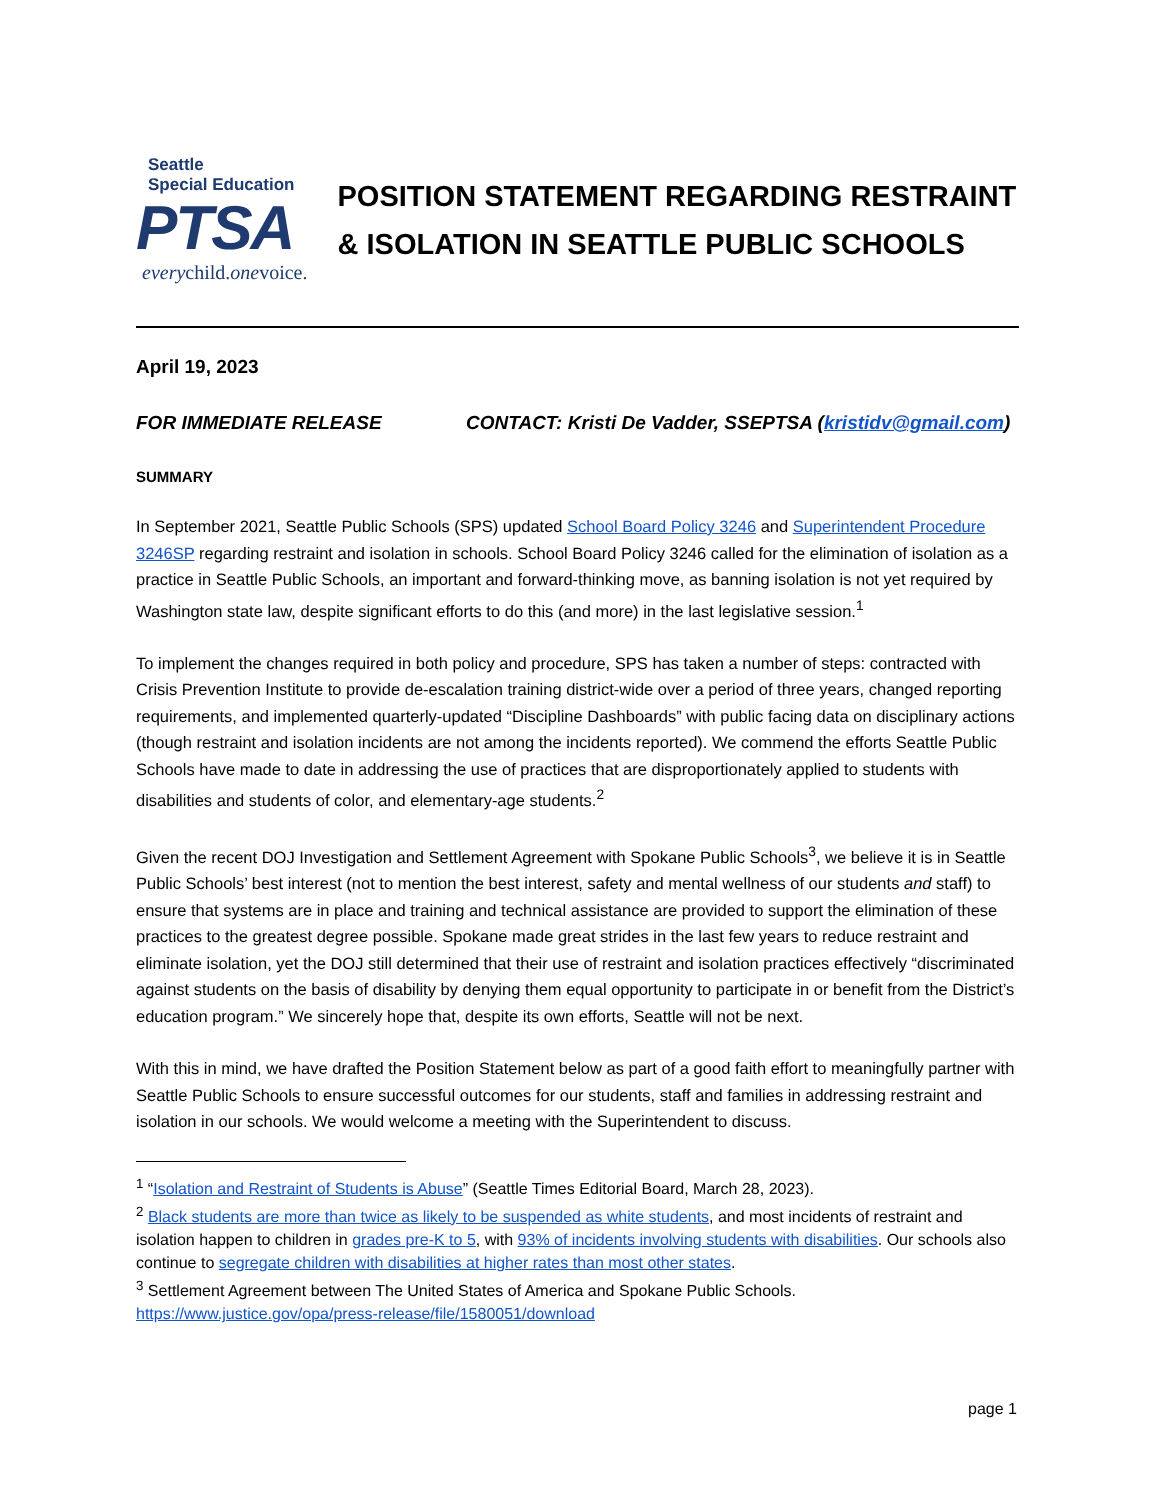Seattle
Special Education
PTSA
everychild.onevoice.
POSITION STATEMENT REGARDING RESTRAINT & ISOLATION IN SEATTLE PUBLIC SCHOOLS
April 19, 2023
FOR IMMEDIATE RELEASE CONTACT: Kristi De Vadder, SSEPTSA (kristidv@gmail.com)
SUMMARY
In September 2021, Seattle Public Schools (SPS) updated School Board Policy 3246 and Superintendent Procedure 3246SP regarding restraint and isolation in schools. School Board Policy 3246 called for the elimination of isolation as a practice in Seattle Public Schools, an important and forward-thinking move, as banning isolation is not yet required by Washington state law, despite significant efforts to do this (and more) in the last legislative session.<sup>1</sup>
To implement the changes required in both policy and procedure, SPS has taken a number of steps: contracted with Crisis Prevention Institute to provide de-escalation training district-wide over a period of three years, changed reporting requirements, and implemented quarterly-updated “Discipline Dashboards” with public facing data on disciplinary actions (though restraint and isolation incidents are not among the incidents reported). We commend the efforts Seattle Public Schools have made to date in addressing the use of practices that are disproportionately applied to students with disabilities and students of color, and elementary-age students.<sup>2</sup>
Given the recent DOJ Investigation and Settlement Agreement with Spokane Public Schools<sup>3</sup>, we believe it is in Seattle Public Schools’ best interest (not to mention the best interest, safety and mental wellness of our students and staff) to ensure that systems are in place and training and technical assistance are provided to support the elimination of these practices to the greatest degree possible. Spokane made great strides in the last few years to reduce restraint and eliminate isolation, yet the DOJ still determined that their use of restraint and isolation practices effectively “discriminated against students on the basis of disability by denying them equal opportunity to participate in or benefit from the District’s education program.” We sincerely hope that, despite its own efforts, Seattle will not be next.
With this in mind, we have drafted the Position Statement below as part of a good faith effort to meaningfully partner with Seattle Public Schools to ensure successful outcomes for our students, staff and families in addressing restraint and isolation in our schools. We would welcome a meeting with the Superintendent to discuss.
<sup>1</sup> “Isolation and Restraint of Students is Abuse” (Seattle Times Editorial Board, March 28, 2023).
<sup>2</sup> Black students are more than twice as likely to be suspended as white students, and most incidents of restraint and isolation happen to children in grades pre-K to 5, with 93% of incidents involving students with disabilities. Our schools also continue to segregate children with disabilities at higher rates than most other states.
<sup>3</sup> Settlement Agreement between The United States of America and Spokane Public Schools. https://www.justice.gov/opa/press-release/file/1580051/download
page 1